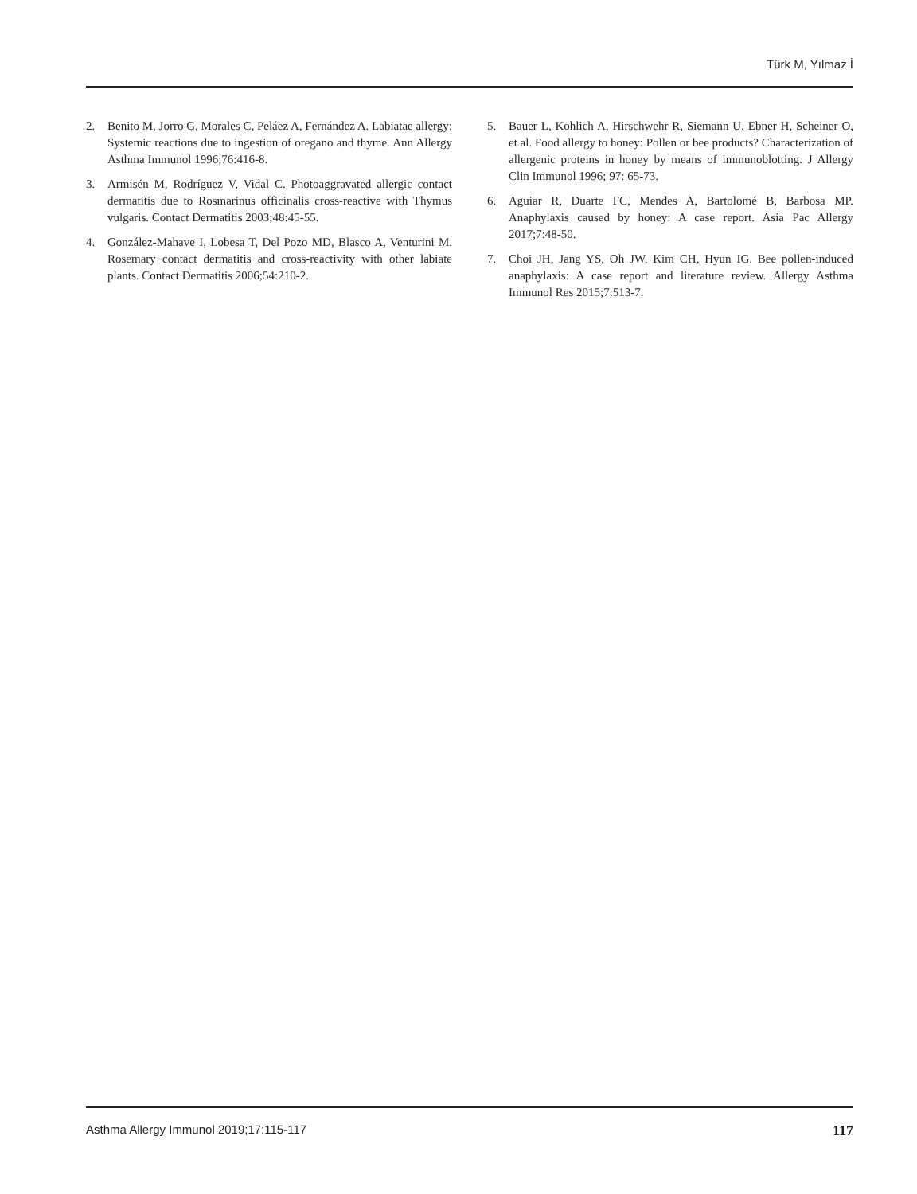Türk M, Yılmaz İ
2. Benito M, Jorro G, Morales C, Peláez A, Fernández A. Labiatae allergy: Systemic reactions due to ingestion of oregano and thyme. Ann Allergy Asthma Immunol 1996;76:416-8.
3. Armisén M, Rodríguez V, Vidal C. Photoaggravated allergic contact dermatitis due to Rosmarinus officinalis cross-reactive with Thymus vulgaris. Contact Dermatitis 2003;48:45-55.
4. González-Mahave I, Lobesa T, Del Pozo MD, Blasco A, Venturini M. Rosemary contact dermatitis and cross-reactivity with other labiate plants. Contact Dermatitis 2006;54:210-2.
5. Bauer L, Kohlich A, Hirschwehr R, Siemann U, Ebner H, Scheiner O, et al. Food allergy to honey: Pollen or bee products? Characterization of allergenic proteins in honey by means of immunoblotting. J Allergy Clin Immunol 1996; 97: 65-73.
6. Aguiar R, Duarte FC, Mendes A, Bartolomé B, Barbosa MP. Anaphylaxis caused by honey: A case report. Asia Pac Allergy 2017;7:48-50.
7. Choi JH, Jang YS, Oh JW, Kim CH, Hyun IG. Bee pollen-induced anaphylaxis: A case report and literature review. Allergy Asthma Immunol Res 2015;7:513-7.
Asthma Allergy Immunol 2019;17:115-117 117